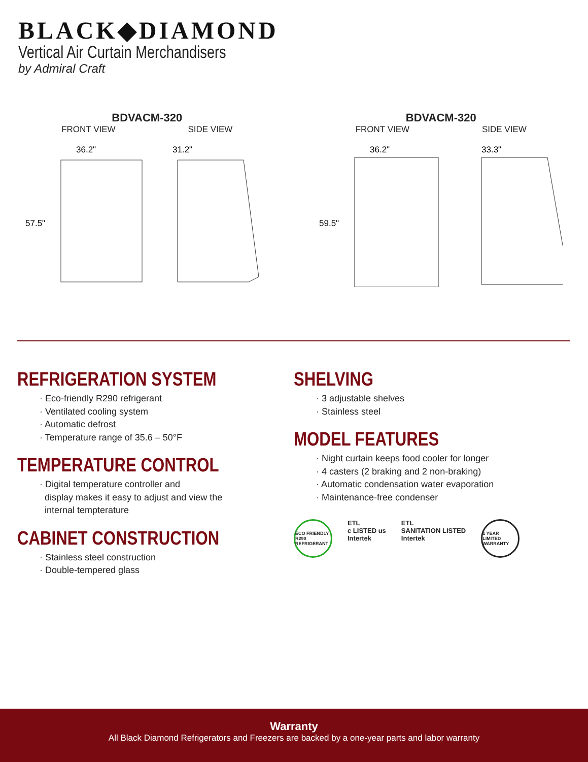BLACK◆DIAMOND
Vertical Air Curtain Merchandisers
by Admiral Craft
BDVACM-320
FRONT VIEW SIDE VIEW
36.2"
31.2"
57.5"
BDVACM-320
FRONT VIEW SIDE VIEW
36.2"
33.3"
59.5"
REFRIGERATION SYSTEM
· Eco-friendly R290 refrigerant
· Ventilated cooling system
· Automatic defrost
· Temperature range of 35.6 – 50°F
TEMPERATURE CONTROL
· Digital temperature controller and
display makes it easy to adjust and view the
internal tempterature
CABINET CONSTRUCTION
· Stainless steel construction
· Double-tempered glass
SHELVING
· 3 adjustable shelves
· Stainless steel
MODEL FEATURES
· Night curtain keeps food cooler for longer
· 4 casters (2 braking and 2 non-braking)
· Automatic condensation water evaporation
· Maintenance-free condenser
ECO FRIENDLY R290 REFRIGERANT
ETL
c LISTED us
Intertek
ETL
SANITATION LISTED
Intertek
1 YEAR LIMITED WARRANTY
Warranty
All Black Diamond Refrigerators and Freezers are backed by a one-year parts and labor warranty